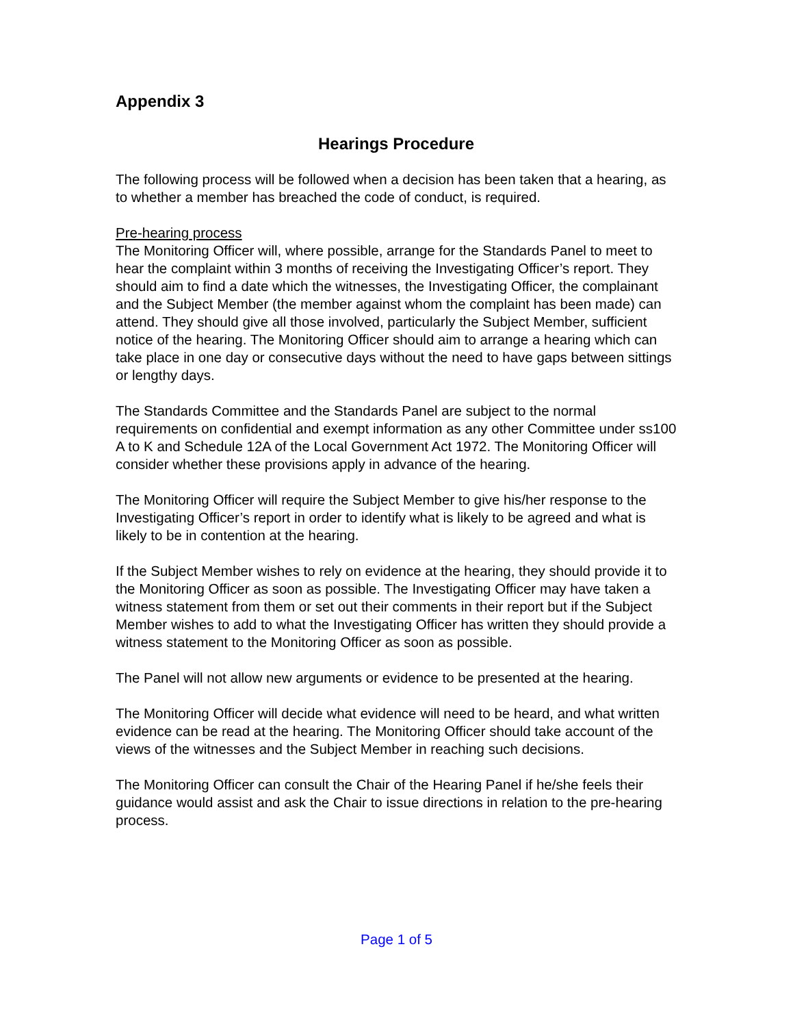Appendix 3
Hearings Procedure
The following process will be followed when a decision has been taken that a hearing, as to whether a member has breached the code of conduct, is required.
Pre-hearing process
The Monitoring Officer will, where possible, arrange for the Standards Panel to meet to hear the complaint within 3 months of receiving the Investigating Officer’s report. They should aim to find a date which the witnesses, the Investigating Officer, the complainant and the Subject Member (the member against whom the complaint has been made) can attend. They should give all those involved, particularly the Subject Member, sufficient notice of the hearing. The Monitoring Officer should aim to arrange a hearing which can take place in one day or consecutive days without the need to have gaps between sittings or lengthy days.
The Standards Committee and the Standards Panel are subject to the normal requirements on confidential and exempt information as any other Committee under ss100 A to K and Schedule 12A of the Local Government Act 1972. The Monitoring Officer will consider whether these provisions apply in advance of the hearing.
The Monitoring Officer will require the Subject Member to give his/her response to the Investigating Officer’s report in order to identify what is likely to be agreed and what is likely to be in contention at the hearing.
If the Subject Member wishes to rely on evidence at the hearing, they should provide it to the Monitoring Officer as soon as possible. The Investigating Officer may have taken a witness statement from them or set out their comments in their report but if the Subject Member wishes to add to what the Investigating Officer has written they should provide a witness statement to the Monitoring Officer as soon as possible.
The Panel will not allow new arguments or evidence to be presented at the hearing.
The Monitoring Officer will decide what evidence will need to be heard, and what written evidence can be read at the hearing. The Monitoring Officer should take account of the views of the witnesses and the Subject Member in reaching such decisions.
The Monitoring Officer can consult the Chair of the Hearing Panel if he/she feels their guidance would assist and ask the Chair to issue directions in relation to the pre-hearing process.
Page 1 of 5